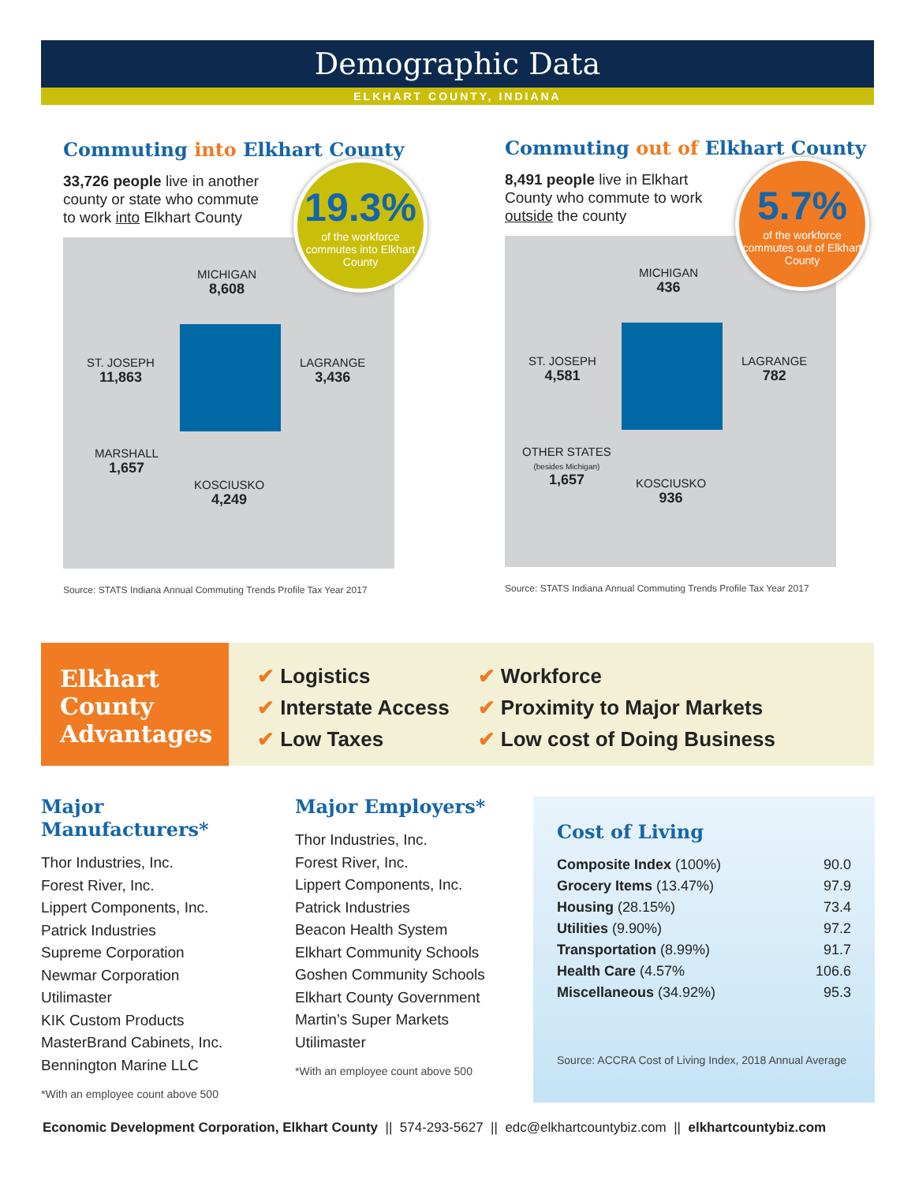Demographic Data
ELKHART COUNTY, INDIANA
Commuting into Elkhart County
33,726 people live in another
county or state who commute
to work into Elkhart County
19.3%
of the workforce commutes into Elkhart County
MICHIGAN
8,608
ST. JOSEPH
11,863
LAGRANGE
3,436
MARSHALL
1,657
KOSCIUSKO
4,249
Source: STATS Indiana Annual Commuting Trends Profile Tax Year 2017
Commuting out of Elkhart County
8,491 people live in Elkhart
County who commute to work
outside the county
5.7%
of the workforce commutes out of Elkhart County
MICHIGAN
436
ST. JOSEPH
4,581
LAGRANGE
782
OTHER STATES
(besides Michigan)
1,657
KOSCIUSKO
936
Source: STATS Indiana Annual Commuting Trends Profile Tax Year 2017
Elkhart
County
Advantages
✔ Logistics
✔ Interstate Access
✔ Low Taxes
✔ Workforce
✔ Proximity to Major Markets
✔ Low cost of Doing Business
Major Manufacturers*
Thor Industries, Inc.
Forest River, Inc.
Lippert Components, Inc.
Patrick Industries
Supreme Corporation
Newmar Corporation
Utilimaster
KIK Custom Products
MasterBrand Cabinets, Inc.
Bennington Marine LLC
*With an employee count above 500
Major Employers*
Thor Industries, Inc.
Forest River, Inc.
Lippert Components, Inc.
Patrick Industries
Beacon Health System
Elkhart Community Schools
Goshen Community Schools
Elkhart County Government
Martin’s Super Markets
Utilimaster
*With an employee count above 500
Cost of Living
| Composite Index (100%) | 90.0 |
| Grocery Items (13.47%) | 97.9 |
| Housing (28.15%) | 73.4 |
| Utilities (9.90%) | 97.2 |
| Transportation (8.99%) | 91.7 |
| Health Care (4.57% | 106.6 |
| Miscellaneous (34.92%) | 95.3 |
Source: ACCRA Cost of Living Index, 2018 Annual Average
Economic Development Corporation, Elkhart County || 574-293-5627 || edc@elkhartcountybiz.com || elkhartcountybiz.com